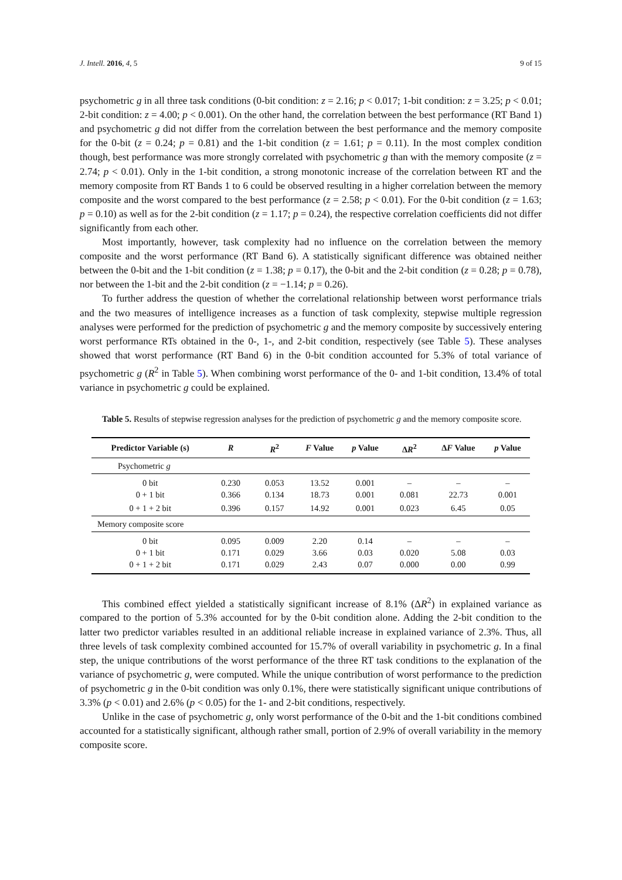J. Intell. 2016, 4, 5 9 of 15
psychometric g in all three task conditions (0-bit condition: z = 2.16; p < 0.017; 1-bit condition: z = 3.25; p < 0.01; 2-bit condition: z = 4.00; p < 0.001). On the other hand, the correlation between the best performance (RT Band 1) and psychometric g did not differ from the correlation between the best performance and the memory composite for the 0-bit (z = 0.24; p = 0.81) and the 1-bit condition (z = 1.61; p = 0.11). In the most complex condition though, best performance was more strongly correlated with psychometric g than with the memory composite (z = 2.74; p < 0.01). Only in the 1-bit condition, a strong monotonic increase of the correlation between RT and the memory composite from RT Bands 1 to 6 could be observed resulting in a higher correlation between the memory composite and the worst compared to the best performance (z = 2.58; p < 0.01). For the 0-bit condition (z = 1.63; p = 0.10) as well as for the 2-bit condition (z = 1.17; p = 0.24), the respective correlation coefficients did not differ significantly from each other.
Most importantly, however, task complexity had no influence on the correlation between the memory composite and the worst performance (RT Band 6). A statistically significant difference was obtained neither between the 0-bit and the 1-bit condition (z = 1.38; p = 0.17), the 0-bit and the 2-bit condition (z = 0.28; p = 0.78), nor between the 1-bit and the 2-bit condition (z = −1.14; p = 0.26).
To further address the question of whether the correlational relationship between worst performance trials and the two measures of intelligence increases as a function of task complexity, stepwise multiple regression analyses were performed for the prediction of psychometric g and the memory composite by successively entering worst performance RTs obtained in the 0-, 1-, and 2-bit condition, respectively (see Table 5). These analyses showed that worst performance (RT Band 6) in the 0-bit condition accounted for 5.3% of total variance of psychometric g (R<sup>2</sup> in Table 5). When combining worst performance of the 0- and 1-bit condition, 13.4% of total variance in psychometric g could be explained.
Table 5. Results of stepwise regression analyses for the prediction of psychometric g and the memory composite score.
| Predictor Variable (s) | R | R<sup>2</sup> | F Value | p Value | Δ R<sup>2</sup> | Δ F Value | p Value |
| --- | --- | --- | --- | --- | --- | --- | --- |
| Psychometric g | | | | | | | |
| 0 bit | 0.230 | 0.053 | 13.52 | 0.001 | – | – | – |
| 0 + 1 bit | 0.366 | 0.134 | 18.73 | 0.001 | 0.081 | 22.73 | 0.001 |
| 0 + 1 + 2 bit | 0.396 | 0.157 | 14.92 | 0.001 | 0.023 | 6.45 | 0.05 |
| Memory composite score | | | | | | | |
| 0 bit | 0.095 | 0.009 | 2.20 | 0.14 | – | – | – |
| 0 + 1 bit | 0.171 | 0.029 | 3.66 | 0.03 | 0.020 | 5.08 | 0.03 |
| 0 + 1 + 2 bit | 0.171 | 0.029 | 2.43 | 0.07 | 0.000 | 0.00 | 0.99 |
This combined effect yielded a statistically significant increase of 8.1% (ΔR<sup>2</sup>) in explained variance as compared to the portion of 5.3% accounted for by the 0-bit condition alone. Adding the 2-bit condition to the latter two predictor variables resulted in an additional reliable increase in explained variance of 2.3%. Thus, all three levels of task complexity combined accounted for 15.7% of overall variability in psychometric g. In a final step, the unique contributions of the worst performance of the three RT task conditions to the explanation of the variance of psychometric g, were computed. While the unique contribution of worst performance to the prediction of psychometric g in the 0-bit condition was only 0.1%, there were statistically significant unique contributions of 3.3% (p < 0.01) and 2.6% (p < 0.05) for the 1- and 2-bit conditions, respectively.
Unlike in the case of psychometric g, only worst performance of the 0-bit and the 1-bit conditions combined accounted for a statistically significant, although rather small, portion of 2.9% of overall variability in the memory composite score.